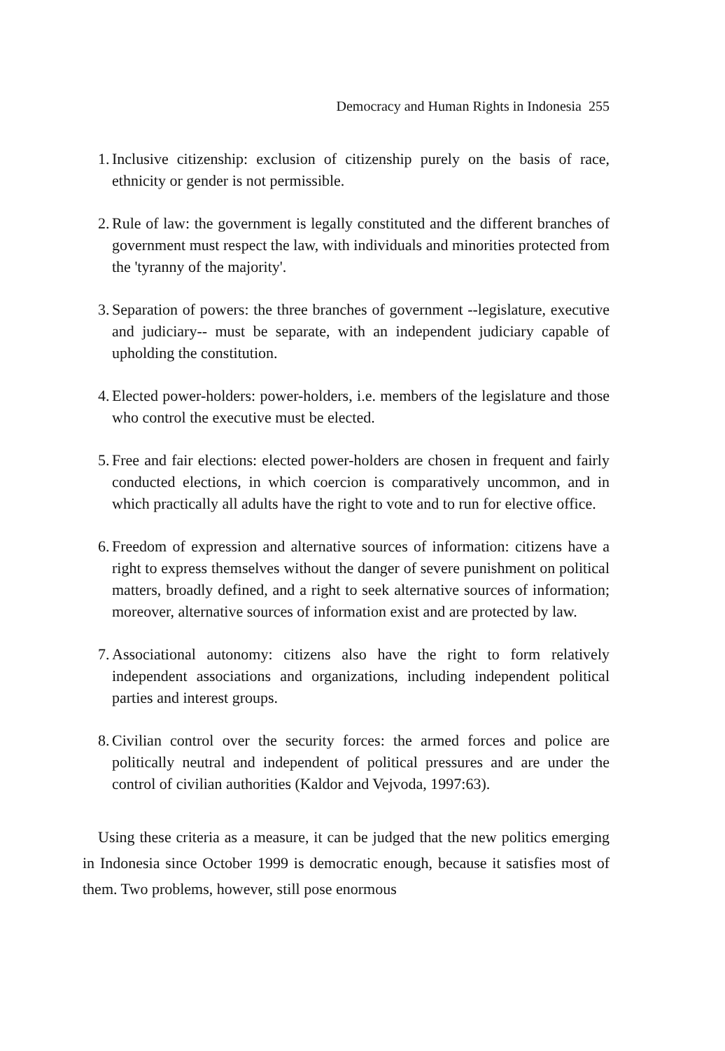Democracy and Human Rights in Indonesia 255
1. Inclusive citizenship: exclusion of citizenship purely on the basis of race, ethnicity or gender is not permissible.
2. Rule of law: the government is legally constituted and the different branches of government must respect the law, with individuals and minorities protected from the 'tyranny of the majority'.
3. Separation of powers: the three branches of government --legislature, executive and judiciary-- must be separate, with an independent judiciary capable of upholding the constitution.
4. Elected power-holders: power-holders, i.e. members of the legislature and those who control the executive must be elected.
5. Free and fair elections: elected power-holders are chosen in frequent and fairly conducted elections, in which coercion is comparatively uncommon, and in which practically all adults have the right to vote and to run for elective office.
6. Freedom of expression and alternative sources of information: citizens have a right to express themselves without the danger of severe punishment on political matters, broadly defined, and a right to seek alternative sources of information; moreover, alternative sources of information exist and are protected by law.
7. Associational autonomy: citizens also have the right to form relatively independent associations and organizations, including independent political parties and interest groups.
8. Civilian control over the security forces: the armed forces and police are politically neutral and independent of political pressures and are under the control of civilian authorities (Kaldor and Vejvoda, 1997:63).
Using these criteria as a measure, it can be judged that the new politics emerging in Indonesia since October 1999 is democratic enough, because it satisfies most of them. Two problems, however, still pose enormous